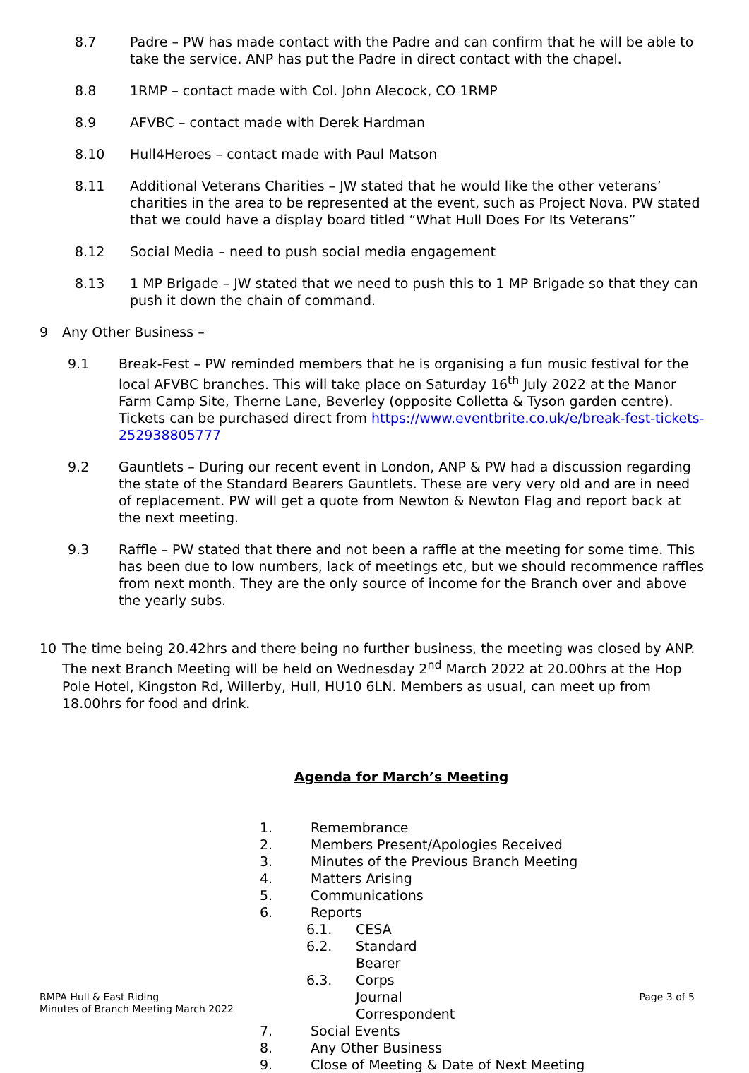8.7 Padre – PW has made contact with the Padre and can confirm that he will be able to take the service. ANP has put the Padre in direct contact with the chapel.
8.8 1RMP – contact made with Col. John Alecock, CO 1RMP
8.9 AFVBC – contact made with Derek Hardman
8.10 Hull4Heroes – contact made with Paul Matson
8.11 Additional Veterans Charities – JW stated that he would like the other veterans’ charities in the area to be represented at the event, such as Project Nova. PW stated that we could have a display board titled “What Hull Does For Its Veterans”
8.12 Social Media – need to push social media engagement
8.13 1 MP Brigade – JW stated that we need to push this to 1 MP Brigade so that they can push it down the chain of command.
9 Any Other Business –
9.1 Break-Fest – PW reminded members that he is organising a fun music festival for the local AFVBC branches. This will take place on Saturday 16<sup>th</sup> July 2022 at the Manor Farm Camp Site, Therne Lane, Beverley (opposite Colletta & Tyson garden centre). Tickets can be purchased direct from https://www.eventbrite.co.uk/e/break-fest-tickets-252938805777
9.2 Gauntlets – During our recent event in London, ANP & PW had a discussion regarding the state of the Standard Bearers Gauntlets. These are very very old and are in need of replacement. PW will get a quote from Newton & Newton Flag and report back at the next meeting.
9.3 Raffle – PW stated that there and not been a raffle at the meeting for some time. This has been due to low numbers, lack of meetings etc, but we should recommence raffles from next month. They are the only source of income for the Branch over and above the yearly subs.
10 The time being 20.42hrs and there being no further business, the meeting was closed by ANP. The next Branch Meeting will be held on Wednesday 2<sup>nd</sup> March 2022 at 20.00hrs at the Hop Pole Hotel, Kingston Rd, Willerby, Hull, HU10 6LN. Members as usual, can meet up from 18.00hrs for food and drink.
Agenda for March’s Meeting
1. Remembrance
2. Members Present/Apologies Received
3. Minutes of the Previous Branch Meeting
4. Matters Arising
5. Communications
6. Reports
6.1. CESA
6.2. Standard Bearer
6.3. Corps Journal Correspondent
7. Social Events
8. Any Other Business
9. Close of Meeting & Date of Next Meeting
RMPA Hull & East Riding
Minutes of Branch Meeting March 2022
Page 3 of 5